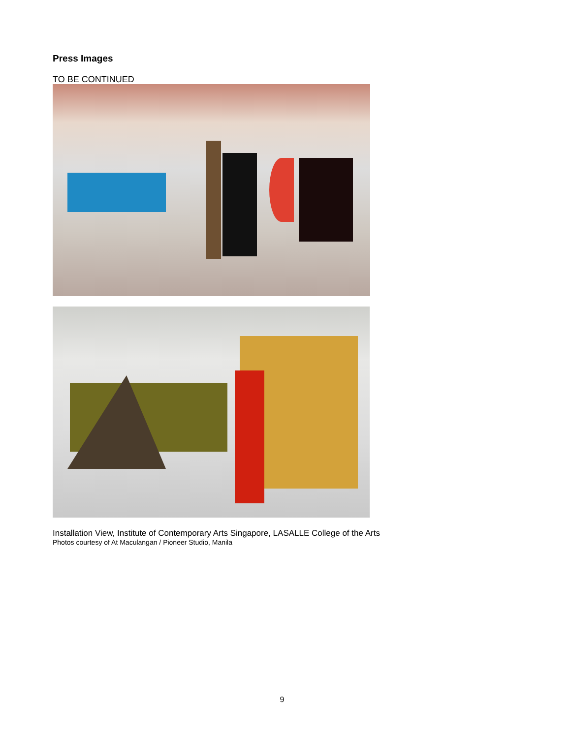Press Images
TO BE CONTINUED
Installation View, Institute of Contemporary Arts Singapore, LASALLE College of the Arts
Photos courtesy of At Maculangan / Pioneer Studio, Manila
9